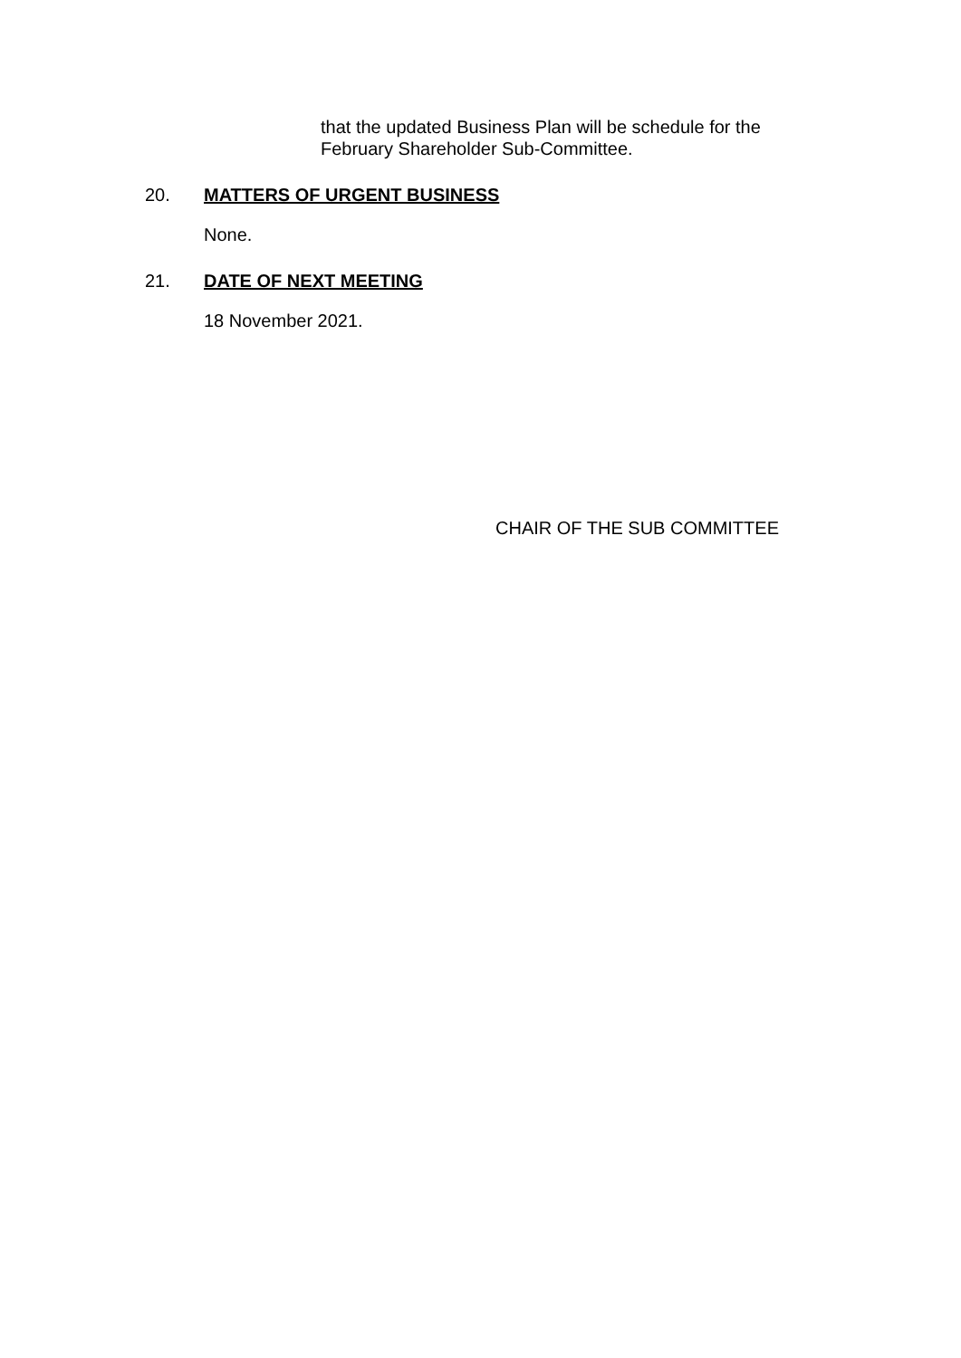that the updated Business Plan will be schedule for the
February Shareholder Sub-Committee.
20. MATTERS OF URGENT BUSINESS
None.
21. DATE OF NEXT MEETING
18 November 2021.
CHAIR OF THE SUB COMMITTEE